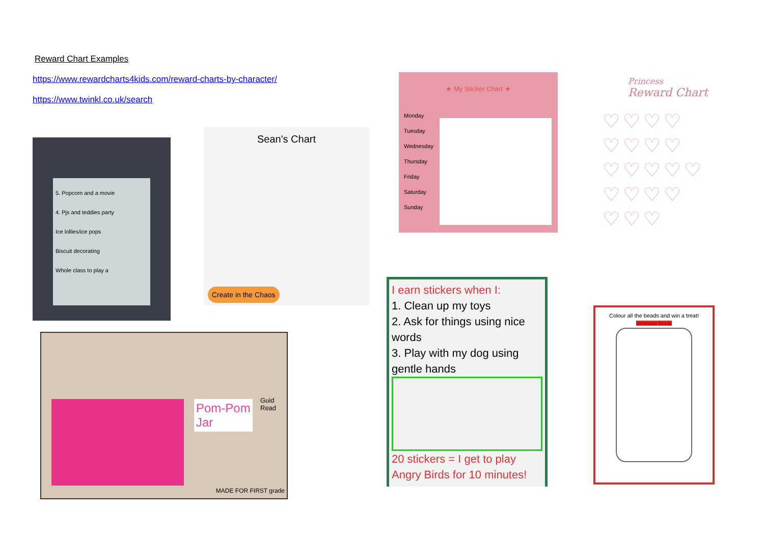Reward Chart Examples
https://www.rewardcharts4kids.com/reward-charts-by-character/
https://www.twinkl.co.uk/search
5. Popcorn and a movie
4. Pjs and teddies party
Ice lollies/ice pops
Biscuit decorating
Whole class to play a
Sean's Chart
Create in the Chaos
★ My Sticker Chart ★
Monday
Tuesday
Wednesday
Thursday
Friday
Saturday
Sunday
Princess
Reward Chart
♡♡♡♡
♡♡♡♡
♡♡♡♡♡
♡♡♡♡
♡♡♡
I earn stickers when I:
1. Clean up my toys
2. Ask for things using nice words
3. Play with my dog using gentle hands
20 stickers = I get to play Angry Birds for 10 minutes!
Pom-Pom
Jar
Guid Read
MADE FOR FIRST grade
Colour all the beads and win a treat!
Behaviour Beads